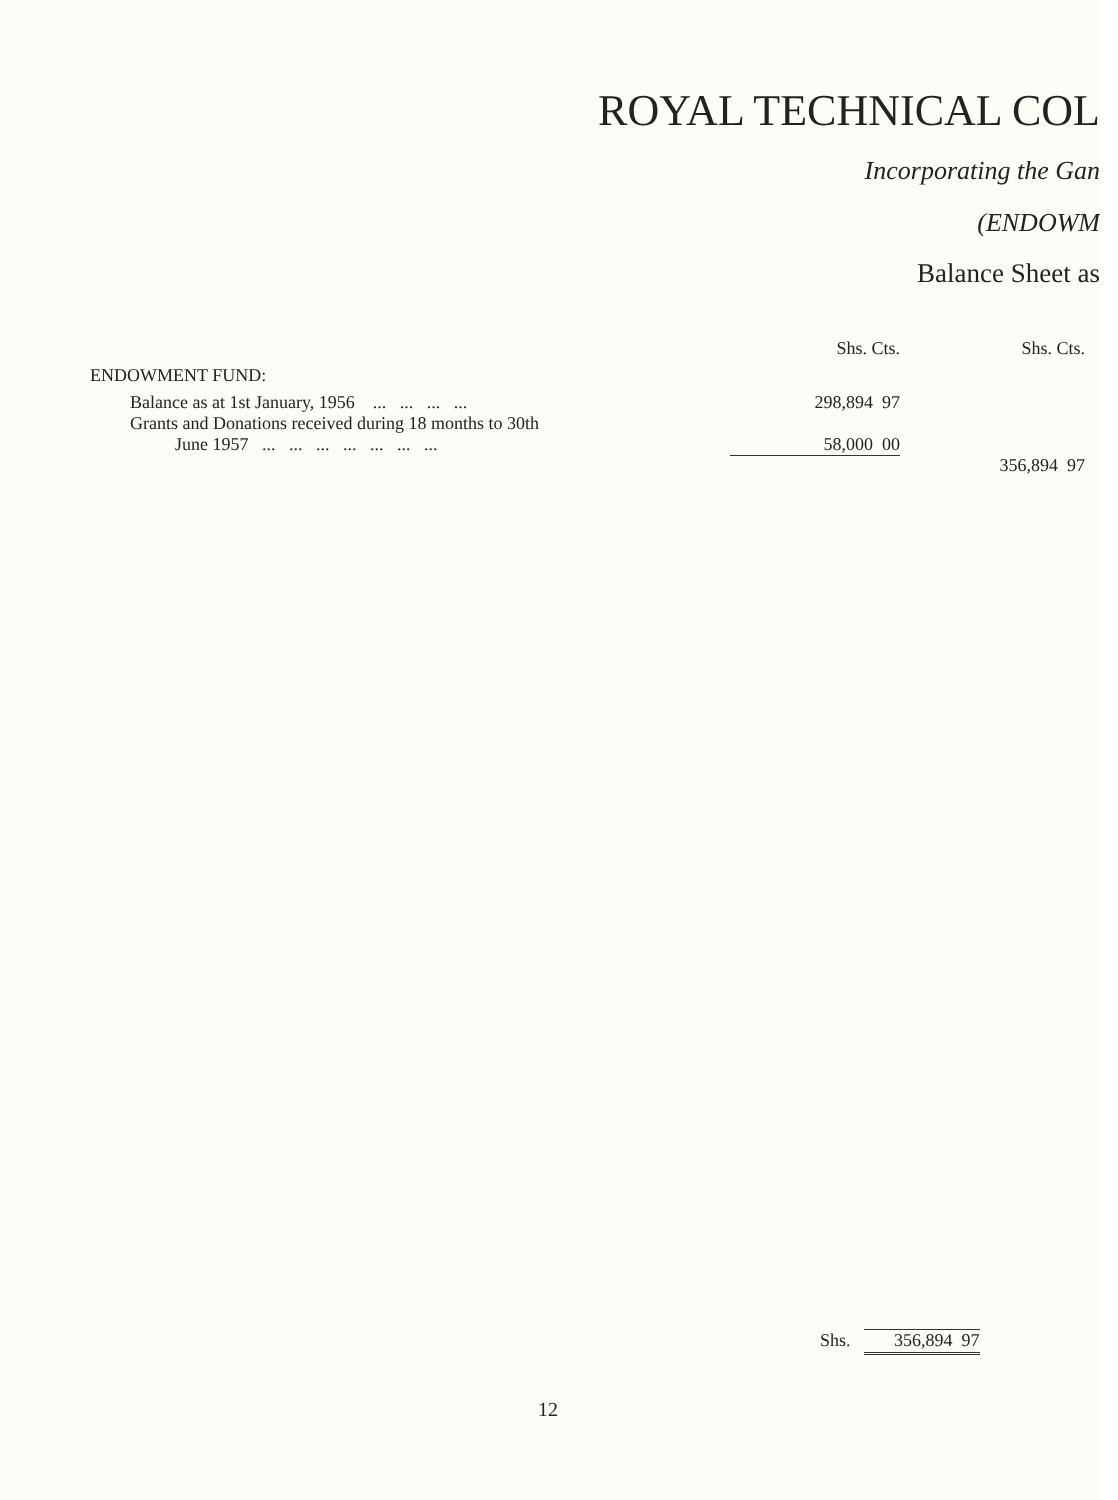ROYAL TECHNICAL COL
Incorporating the Gan
(ENDOWM
Balance Sheet as
| | Shs. Cts. | Shs. Cts. |
| --- | --- | --- |
| ENDOWMENT FUND: | | |
| Balance as at 1st January, 1956 ... ... ... ... | 298,894 97 | |
| Grants and Donations received during 18 months to 30th June 1957 ... ... ... ... ... ... ... | 58,000 00 | |
| | | 356,894 97 |
Shs. 356,894 97
12